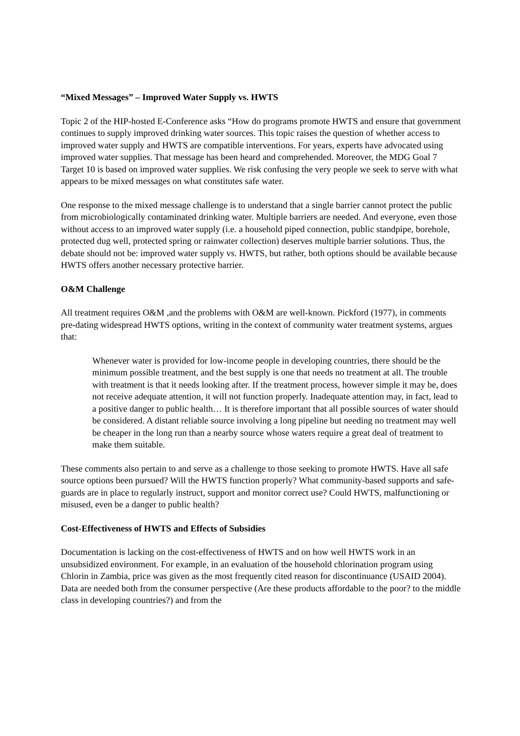“Mixed Messages” – Improved Water Supply vs. HWTS
Topic 2 of the HIP-hosted E-Conference asks “How do programs promote HWTS and ensure that government continues to supply improved drinking water sources. This topic raises the question of whether access to improved water supply and HWTS are compatible interventions. For years, experts have advocated using improved water supplies. That message has been heard and comprehended. Moreover, the MDG Goal 7 Target 10 is based on improved water supplies. We risk confusing the very people we seek to serve with what appears to be mixed messages on what constitutes safe water.
One response to the mixed message challenge is to understand that a single barrier cannot protect the public from microbiologically contaminated drinking water. Multiple barriers are needed. And everyone, even those without access to an improved water supply (i.e. a household piped connection, public standpipe, borehole, protected dug well, protected spring or rainwater collection) deserves multiple barrier solutions. Thus, the debate should not be: improved water supply vs. HWTS, but rather, both options should be available because HWTS offers another necessary protective barrier.
O&M Challenge
All treatment requires O&M ,and the problems with O&M are well-known. Pickford (1977), in comments pre-dating widespread HWTS options, writing in the context of community water treatment systems, argues that:
Whenever water is provided for low-income people in developing countries, there should be the minimum possible treatment, and the best supply is one that needs no treatment at all. The trouble with treatment is that it needs looking after. If the treatment process, however simple it may be, does not receive adequate attention, it will not function properly. Inadequate attention may, in fact, lead to a positive danger to public health… It is therefore important that all possible sources of water should be considered. A distant reliable source involving a long pipeline but needing no treatment may well be cheaper in the long run than a nearby source whose waters require a great deal of treatment to make them suitable.
These comments also pertain to and serve as a challenge to those seeking to promote HWTS. Have all safe source options been pursued? Will the HWTS function properly? What community-based supports and safe-guards are in place to regularly instruct, support and monitor correct use? Could HWTS, malfunctioning or misused, even be a danger to public health?
Cost-Effectiveness of HWTS and Effects of Subsidies
Documentation is lacking on the cost-effectiveness of HWTS and on how well HWTS work in an unsubsidized environment. For example, in an evaluation of the household chlorination program using Chlorin in Zambia, price was given as the most frequently cited reason for discontinuance (USAID 2004). Data are needed both from the consumer perspective (Are these products affordable to the poor? to the middle class in developing countries?) and from the